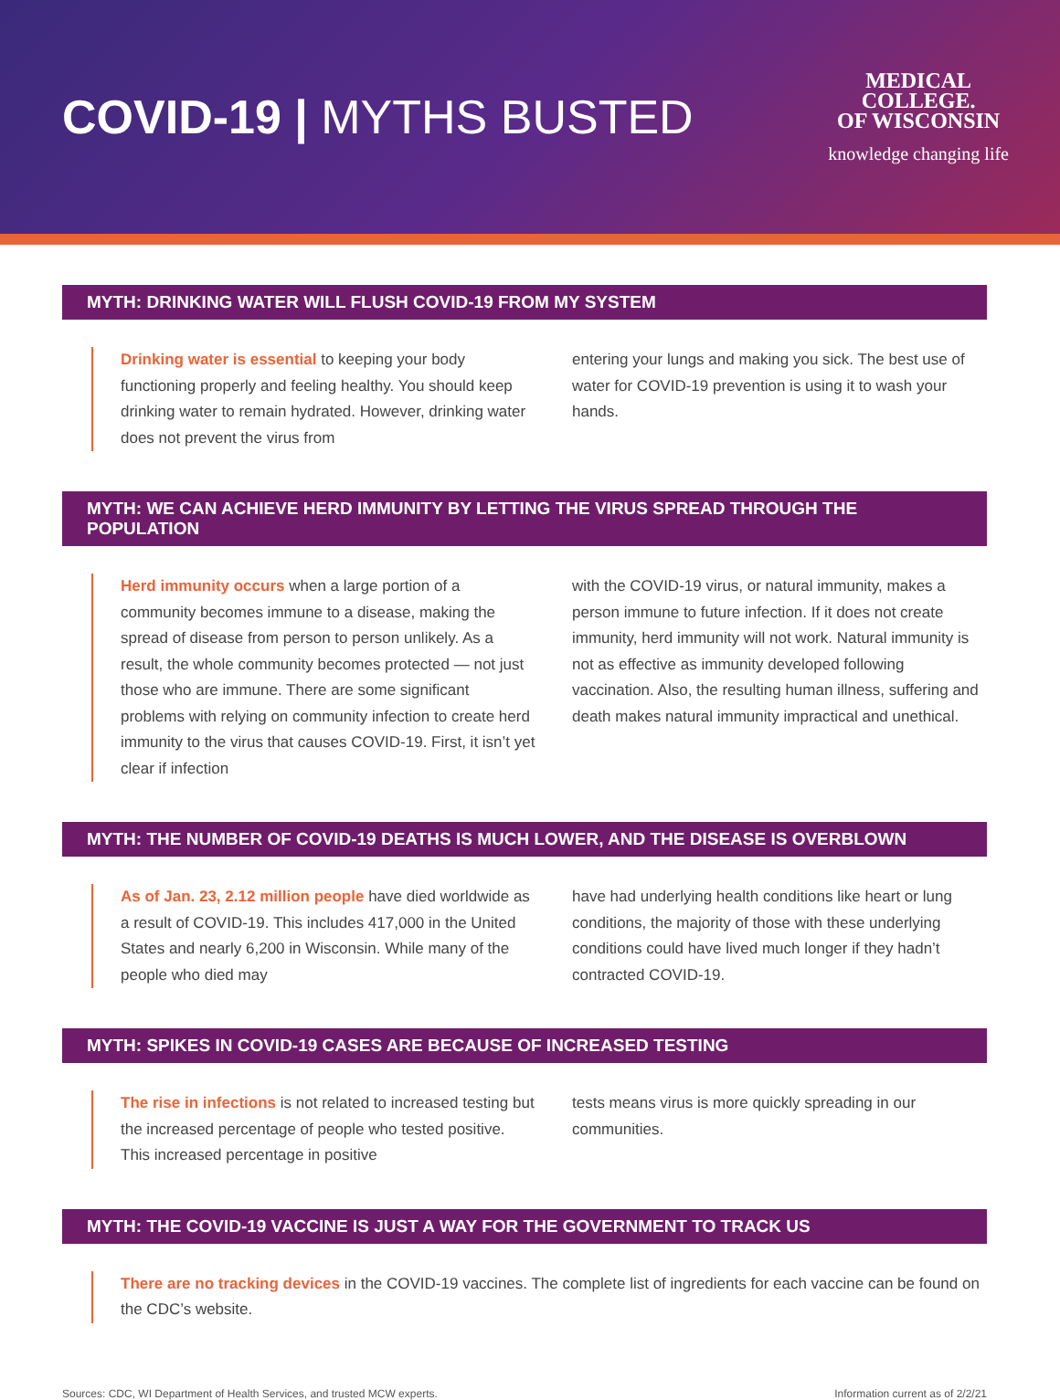COVID-19 | MYTHS BUSTED
MEDICAL
COLLEGE.
OF WISCONSIN
knowledge changing life
MYTH: DRINKING WATER WILL FLUSH COVID-19 FROM MY SYSTEM
Drinking water is essential to keeping your body functioning properly and feeling healthy. You should keep drinking water to remain hydrated. However, drinking water does not prevent the virus from
entering your lungs and making you sick. The best use of water for COVID-19 prevention is using it to wash your hands.
MYTH: WE CAN ACHIEVE HERD IMMUNITY BY LETTING THE VIRUS SPREAD THROUGH THE POPULATION
Herd immunity occurs when a large portion of a community becomes immune to a disease, making the spread of disease from person to person unlikely. As a result, the whole community becomes protected — not just those who are immune. There are some significant problems with relying on community infection to create herd immunity to the virus that causes COVID-19. First, it isn’t yet clear if infection
with the COVID-19 virus, or natural immunity, makes a person immune to future infection. If it does not create immunity, herd immunity will not work. Natural immunity is not as effective as immunity developed following vaccination. Also, the resulting human illness, suffering and death makes natural immunity impractical and unethical.
MYTH: THE NUMBER OF COVID-19 DEATHS IS MUCH LOWER, AND THE DISEASE IS OVERBLOWN
As of Jan. 23, 2.12 million people have died worldwide as a result of COVID-19. This includes 417,000 in the United States and nearly 6,200 in Wisconsin. While many of the people who died may
have had underlying health conditions like heart or lung conditions, the majority of those with these underlying conditions could have lived much longer if they hadn’t contracted COVID-19.
MYTH: SPIKES IN COVID-19 CASES ARE BECAUSE OF INCREASED TESTING
The rise in infections is not related to increased testing but the increased percentage of people who tested positive. This increased percentage in positive
tests means virus is more quickly spreading in our communities.
MYTH: THE COVID-19 VACCINE IS JUST A WAY FOR THE GOVERNMENT TO TRACK US
There are no tracking devices in the COVID-19 vaccines. The complete list of ingredients for each vaccine can be found on the CDC’s website.
Sources: CDC, WI Department of Health Services, and trusted MCW experts. Information current as of 2/2/21